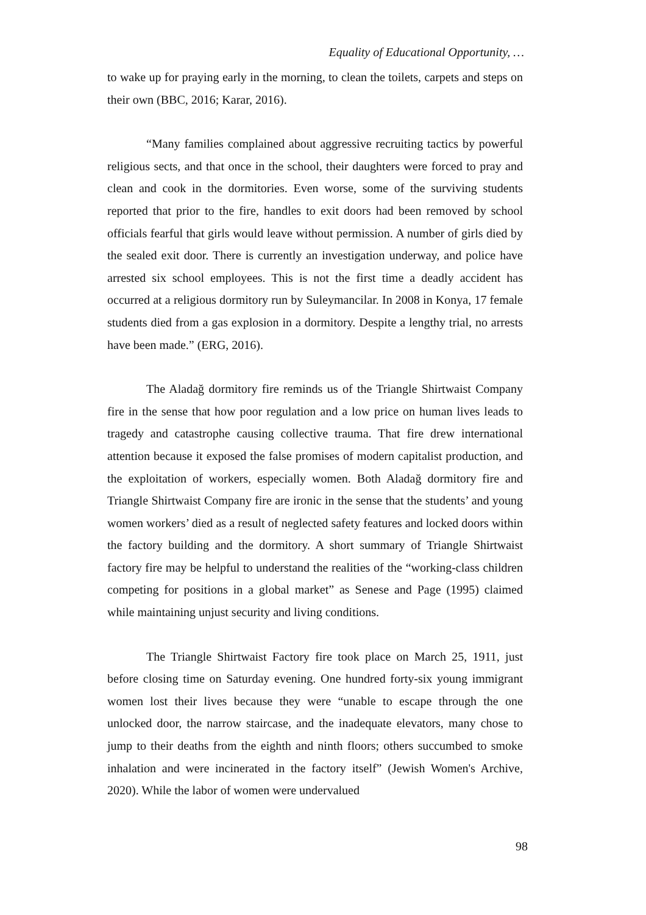Equality of Educational Opportunity, …
to wake up for praying early in the morning, to clean the toilets, carpets and steps on their own (BBC, 2016; Karar, 2016).
“Many families complained about aggressive recruiting tactics by powerful religious sects, and that once in the school, their daughters were forced to pray and clean and cook in the dormitories. Even worse, some of the surviving students reported that prior to the fire, handles to exit doors had been removed by school officials fearful that girls would leave without permission. A number of girls died by the sealed exit door. There is currently an investigation underway, and police have arrested six school employees. This is not the first time a deadly accident has occurred at a religious dormitory run by Suleymancilar. In 2008 in Konya, 17 female students died from a gas explosion in a dormitory. Despite a lengthy trial, no arrests have been made.” (ERG, 2016).
The Aladağ dormitory fire reminds us of the Triangle Shirtwaist Company fire in the sense that how poor regulation and a low price on human lives leads to tragedy and catastrophe causing collective trauma. That fire drew international attention because it exposed the false promises of modern capitalist production, and the exploitation of workers, especially women. Both Aladağ dormitory fire and Triangle Shirtwaist Company fire are ironic in the sense that the students’ and young women workers’ died as a result of neglected safety features and locked doors within the factory building and the dormitory. A short summary of Triangle Shirtwaist factory fire may be helpful to understand the realities of the “working-class children competing for positions in a global market” as Senese and Page (1995) claimed while maintaining unjust security and living conditions.
The Triangle Shirtwaist Factory fire took place on March 25, 1911, just before closing time on Saturday evening. One hundred forty-six young immigrant women lost their lives because they were “unable to escape through the one unlocked door, the narrow staircase, and the inadequate elevators, many chose to jump to their deaths from the eighth and ninth floors; others succumbed to smoke inhalation and were incinerated in the factory itself” (Jewish Women's Archive, 2020). While the labor of women were undervalued
98